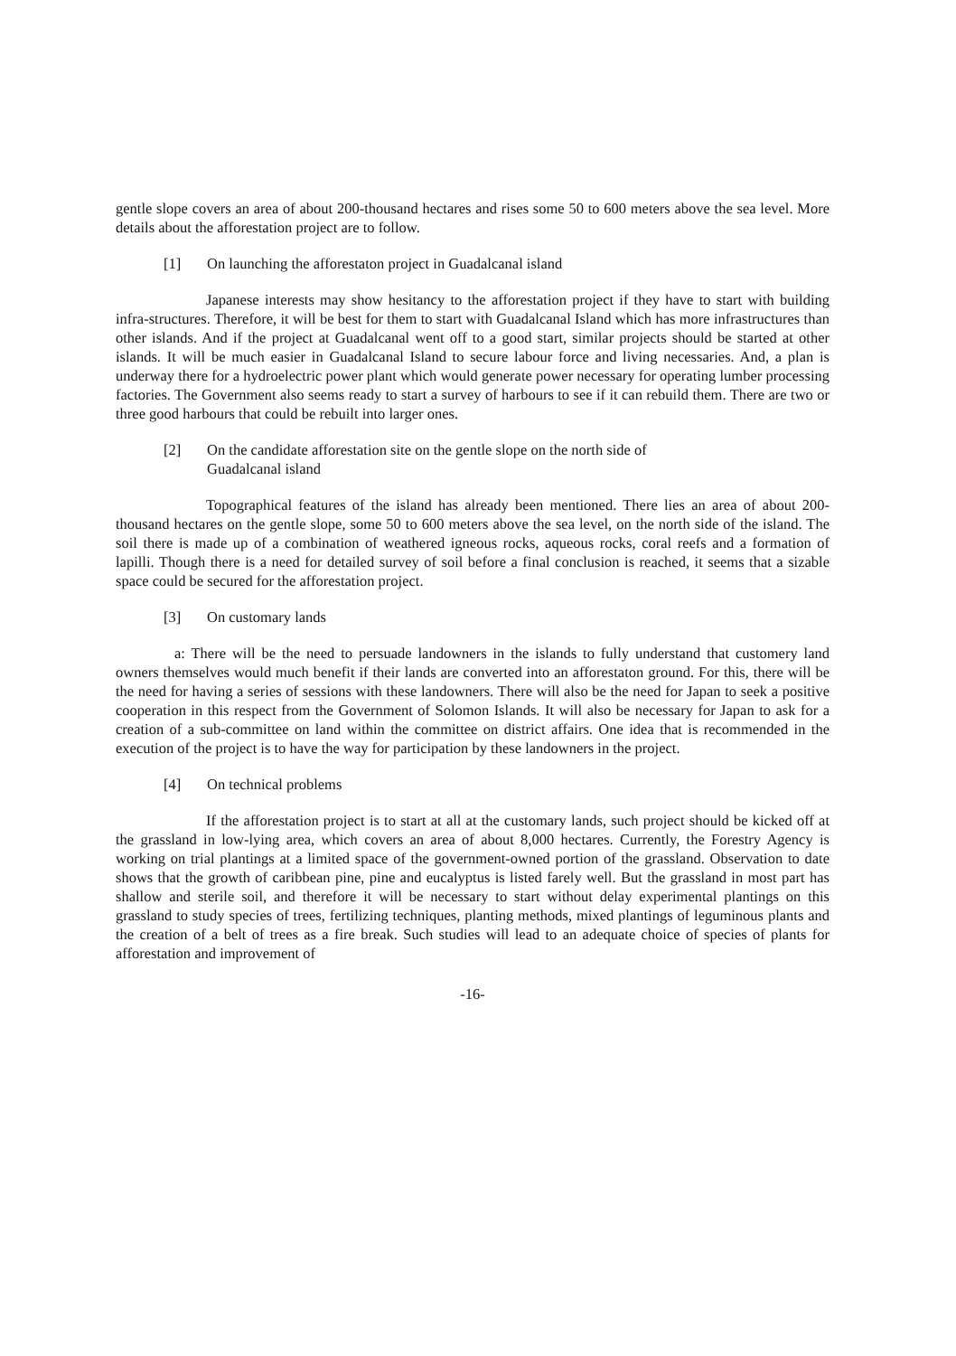gentle slope covers an area of about 200-thousand hectares and rises some 50 to 600 meters above the sea level. More details about the afforestation project are to follow.
[1] On launching the afforestaton project in Guadalcanal island
Japanese interests may show hesitancy to the afforestation project if they have to start with building infra-structures. Therefore, it will be best for them to start with Guadalcanal Island which has more infrastructures than other islands. And if the project at Guadalcanal went off to a good start, similar projects should be started at other islands. It will be much easier in Guadalcanal Island to secure labour force and living necessaries. And, a plan is underway there for a hydroelectric power plant which would generate power necessary for operating lumber processing factories. The Government also seems ready to start a survey of harbours to see if it can rebuild them. There are two or three good harbours that could be rebuilt into larger ones.
[2] On the candidate afforestation site on the gentle slope on the north side of
Guadalcanal island
Topographical features of the island has already been mentioned. There lies an area of about 200-thousand hectares on the gentle slope, some 50 to 600 meters above the sea level, on the north side of the island. The soil there is made up of a combination of weathered igneous rocks, aqueous rocks, coral reefs and a formation of lapilli. Though there is a need for detailed survey of soil before a final conclusion is reached, it seems that a sizable space could be secured for the afforestation project.
[3] On customary lands
a: There will be the need to persuade landowners in the islands to fully understand that customery land owners themselves would much benefit if their lands are converted into an afforestaton ground. For this, there will be the need for having a series of sessions with these landowners. There will also be the need for Japan to seek a positive cooperation in this respect from the Government of Solomon Islands. It will also be necessary for Japan to ask for a creation of a sub-committee on land within the committee on district affairs. One idea that is recommended in the execution of the project is to have the way for participation by these landowners in the project.
[4] On technical problems
If the afforestation project is to start at all at the customary lands, such project should be kicked off at the grassland in low-lying area, which covers an area of about 8,000 hectares. Currently, the Forestry Agency is working on trial plantings at a limited space of the government-owned portion of the grassland. Observation to date shows that the growth of caribbean pine, pine and eucalyptus is listed farely well. But the grassland in most part has shallow and sterile soil, and therefore it will be necessary to start without delay experimental plantings on this grassland to study species of trees, fertilizing techniques, planting methods, mixed plantings of leguminous plants and the creation of a belt of trees as a fire break. Such studies will lead to an adequate choice of species of plants for afforestation and improvement of
-16-